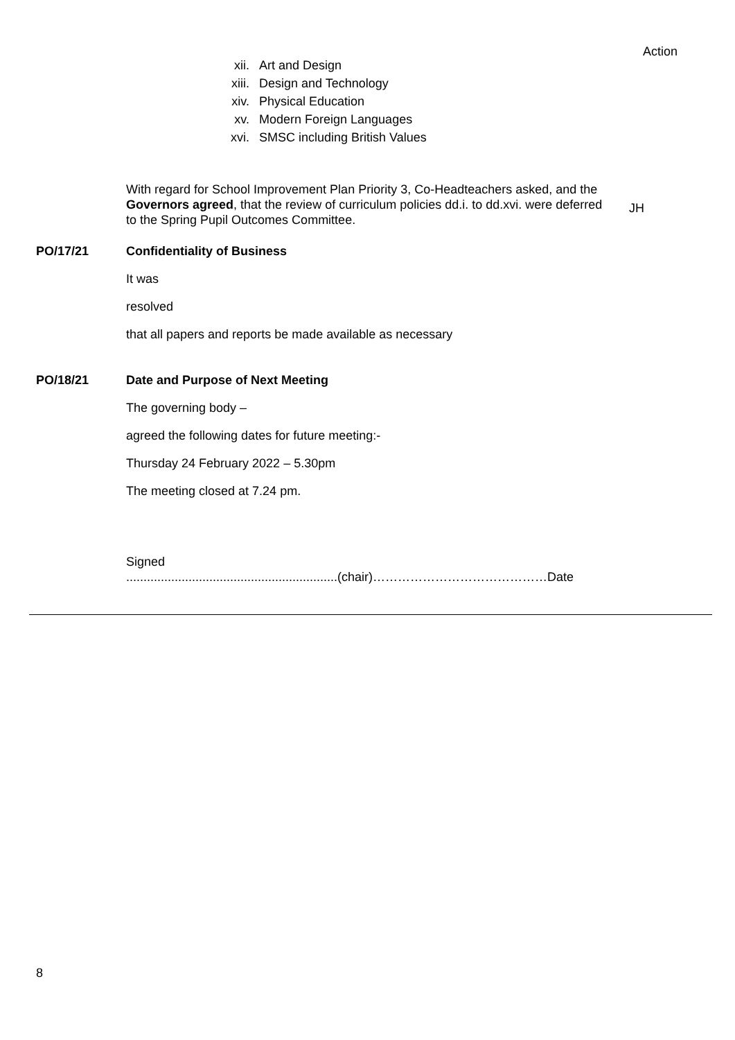Action
xii. Art and Design
xiii. Design and Technology
xiv. Physical Education
xv. Modern Foreign Languages
xvi. SMSC including British Values
With regard for School Improvement Plan Priority 3, Co-Headteachers asked, and the Governors agreed, that the review of curriculum policies dd.i. to dd.xvi. were deferred to the Spring Pupil Outcomes Committee.
JH
PO/17/21 Confidentiality of Business
It was
resolved
that all papers and reports be made available as necessary
PO/18/21 Date and Purpose of Next Meeting
The governing body –
agreed the following dates for future meeting:-
Thursday 24 February 2022 – 5.30pm
The meeting closed at 7.24 pm.
Signed
.............................................................(chair)……………………………………Date
8